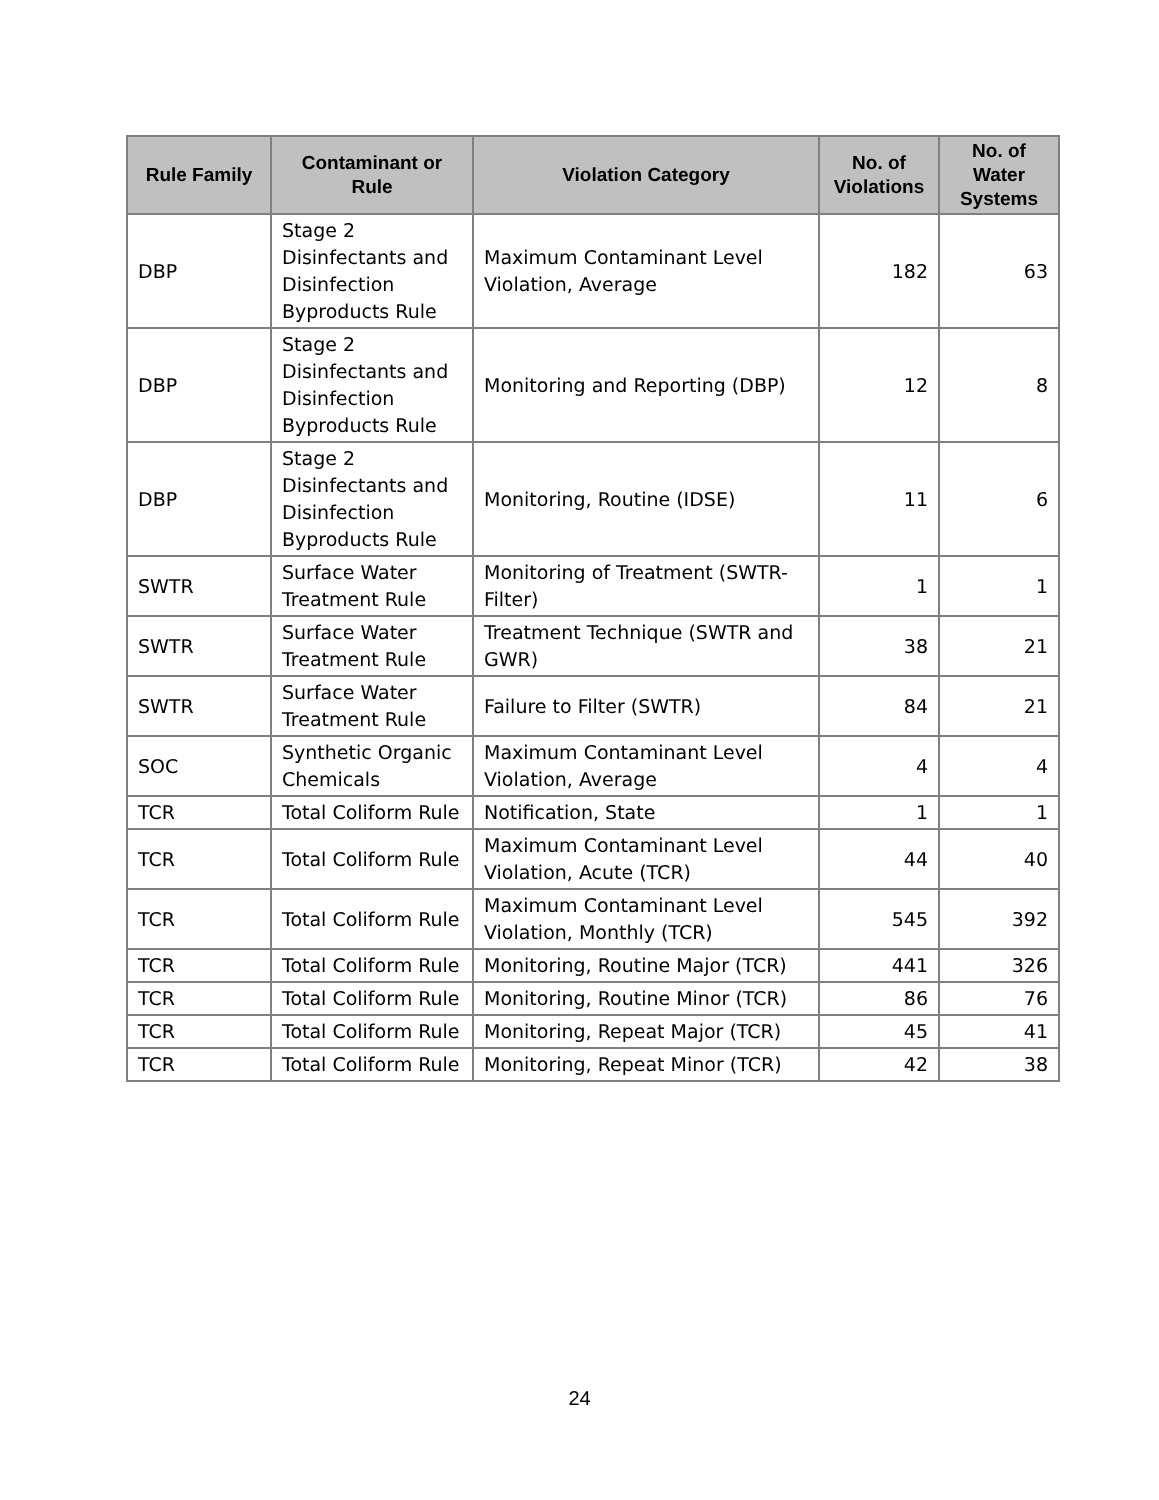| Rule Family | Contaminant or Rule | Violation Category | No. of Violations | No. of Water Systems |
| --- | --- | --- | --- | --- |
| DBP | Stage 2 Disinfectants and Disinfection Byproducts Rule | Maximum Contaminant Level Violation, Average | 182 | 63 |
| DBP | Stage 2 Disinfectants and Disinfection Byproducts Rule | Monitoring and Reporting (DBP) | 12 | 8 |
| DBP | Stage 2 Disinfectants and Disinfection Byproducts Rule | Monitoring, Routine (IDSE) | 11 | 6 |
| SWTR | Surface Water Treatment Rule | Monitoring of Treatment (SWTR-Filter) | 1 | 1 |
| SWTR | Surface Water Treatment Rule | Treatment Technique (SWTR and GWR) | 38 | 21 |
| SWTR | Surface Water Treatment Rule | Failure to Filter (SWTR) | 84 | 21 |
| SOC | Synthetic Organic Chemicals | Maximum Contaminant Level Violation, Average | 4 | 4 |
| TCR | Total Coliform Rule | Notification, State | 1 | 1 |
| TCR | Total Coliform Rule | Maximum Contaminant Level Violation, Acute (TCR) | 44 | 40 |
| TCR | Total Coliform Rule | Maximum Contaminant Level Violation, Monthly (TCR) | 545 | 392 |
| TCR | Total Coliform Rule | Monitoring, Routine Major (TCR) | 441 | 326 |
| TCR | Total Coliform Rule | Monitoring, Routine Minor (TCR) | 86 | 76 |
| TCR | Total Coliform Rule | Monitoring, Repeat Major (TCR) | 45 | 41 |
| TCR | Total Coliform Rule | Monitoring, Repeat Minor (TCR) | 42 | 38 |
24